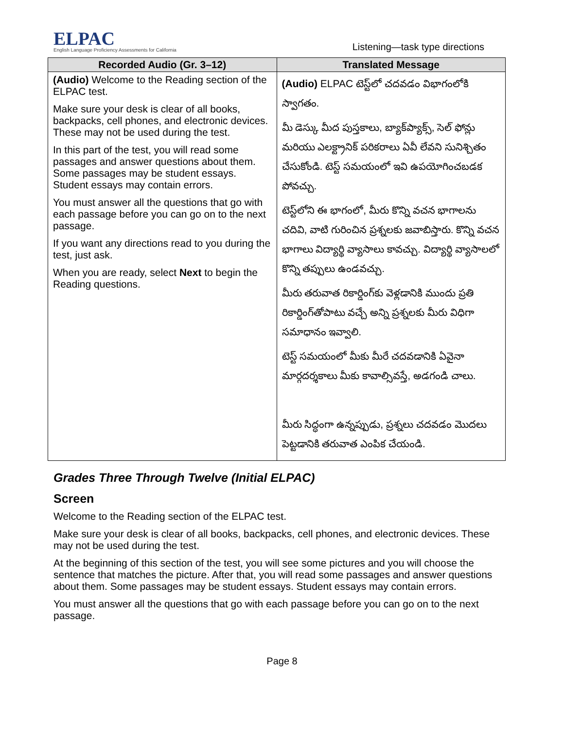ELPAC
English Language Proficiency Assessments for California
Listening—task type directions
| Recorded Audio (Gr. 3–12) | Translated Message |
| --- | --- |
| (Audio) Welcome to the Reading section of the ELPAC test. Make sure your desk is clear of all books, backpacks, cell phones, and electronic devices. These may not be used during the test. In this part of the test, you will read some passages and answer questions about them. Some passages may be student essays. Student essays may contain errors. You must answer all the questions that go with each passage before you can go on to the next passage. If you want any directions read to you during the test, just ask. When you are ready, select Next to begin the Reading questions. | (Audio) ELPAC టెస్ట్‌లో చదవడం విభాగంలోకి స్వాగతం. మీ డెస్కు మీద పుస్తకాలు, బ్యాక్‌ప్యాక్స్, సెల్ ఫోన్లు మరియు ఎలక్ట్రానిక్ పరికరాలు ఏవీ లేవని సునిశ్చితం చేసుకోండి. టెస్ట్ సమయంలో ఇవి ఉపయోగించబడక పోవచ్చు. టెస్ట్‌లోని ఈ భాగంలో, మీరు కొన్ని వచన భాగాలను చదివి, వాటి గురించిన ప్రశ్నలకు జవాబిస్తారు. కొన్ని వచన భాగాలు విద్యార్థి వ్యాసాలు కావచ్చు. విద్యార్థి వ్యాసాలలో కొన్ని తప్పులు ఉండవచ్చు. మీరు తరువాత రికార్డింగ్‌కు వెళ్లడానికి ముందు ప్రతి రికార్డింగ్‌తోపాటు వచ్చే అన్ని ప్రశ్నలకు మీరు విధిగా సమాధానం ఇవ్వాలి. టెస్ట్ సమయంలో మీకు మీరే చదవడానికి ఏవైనా మార్గదర్శకాలు మీకు కావాల్సివస్తే, అడగండి చాలు. మీరు సిద్ధంగా ఉన్నప్పుడు, ప్రశ్నలు చదవడం మొదలు పెట్టడానికి తరువాత ఎంపిక చేయండి. |
Grades Three Through Twelve (Initial ELPAC)
Screen
Welcome to the Reading section of the ELPAC test.
Make sure your desk is clear of all books, backpacks, cell phones, and electronic devices. These may not be used during the test.
At the beginning of this section of the test, you will see some pictures and you will choose the sentence that matches the picture. After that, you will read some passages and answer questions about them. Some passages may be student essays. Student essays may contain errors.
You must answer all the questions that go with each passage before you can go on to the next passage.
Page 8